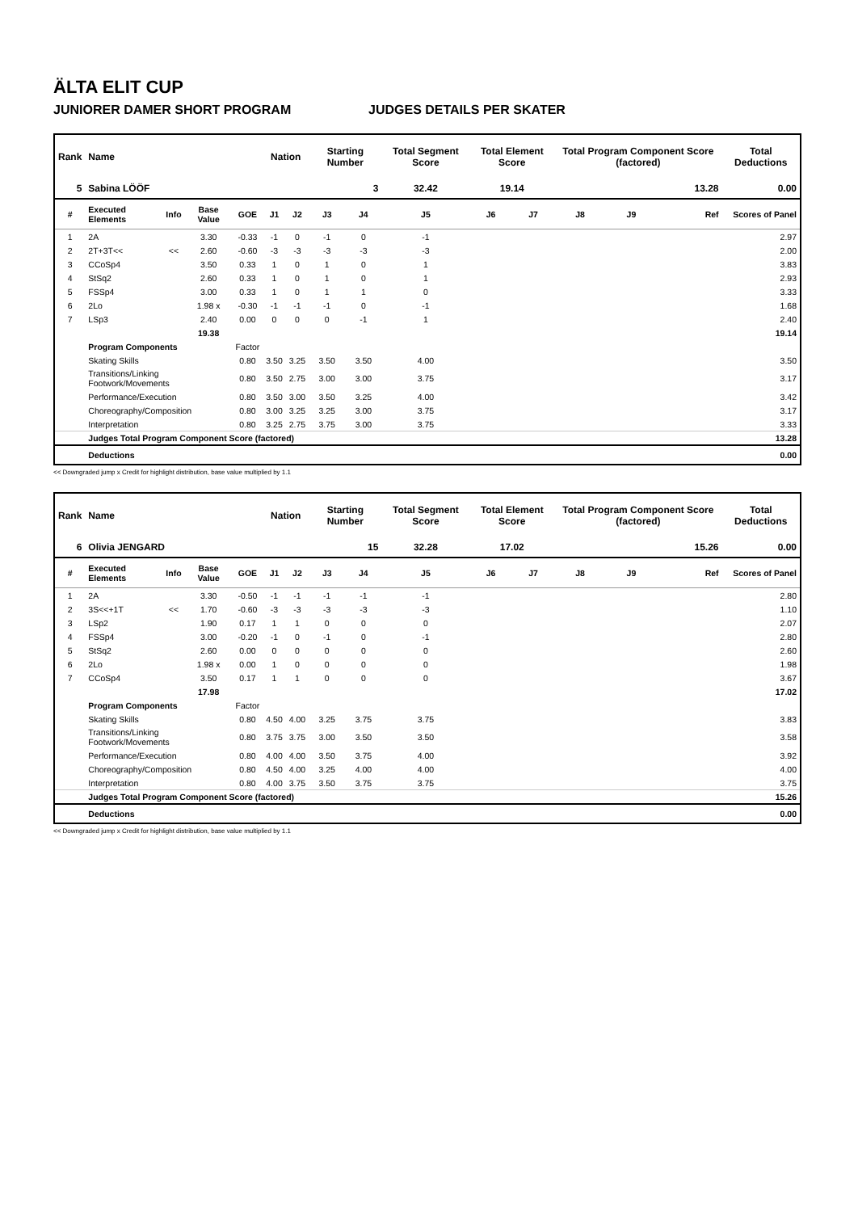ÄLTA ELIT CUP
JUNIORER DAMER SHORT PROGRAM JUDGES DETAILS PER SKATER
| Rank | Name | | | | Nation | | Starting Number | | Total Segment Score | Total Element Score | | Total Program Component Score (factored) | | | Total Deductions |
| --- | --- | --- | --- | --- | --- | --- | --- | --- | --- | --- | --- | --- | --- | --- | --- |
| 5 | Sabina LÖÖF | | | | | | 3 | | 32.42 | 19.14 | | 13.28 | | | 0.00 |
| # | Executed Elements | Info | Base Value | GOE | J1 | J2 | J3 | J4 | J5 | J6 | J7 | J8 | J9 | Ref | Scores of Panel |
| 1 | 2A | | 3.30 | -0.33 | -1 | 0 | -1 | 0 | -1 | | | | | | 2.97 |
| 2 | 2T+3T<< | << | 2.60 | -0.60 | -3 | -3 | -3 | -3 | -3 | | | | | | 2.00 |
| 3 | CCoSp4 | | 3.50 | 0.33 | 1 | 0 | 1 | 0 | 1 | | | | | | 3.83 |
| 4 | StSq2 | | 2.60 | 0.33 | 1 | 0 | 1 | 0 | 1 | | | | | | 2.93 |
| 5 | FSSp4 | | 3.00 | 0.33 | 1 | 0 | 1 | 1 | 0 | | | | | | 3.33 |
| 6 | 2Lo | | 1.98 x | -0.30 | -1 | -1 | -1 | 0 | -1 | | | | | | 1.68 |
| 7 | LSp3 | | 2.40 | 0.00 | 0 | 0 | 0 | -1 | 1 | | | | | | 2.40 |
| | | | 19.38 | | | | | | | | | | | | 19.14 |
| | Program Components | | | Factor | | | | | | | | | | | |
| | Skating Skills | | | 0.80 | 3.50 | 3.25 | 3.50 | 3.50 | 4.00 | | | | | | 3.50 |
| | Transitions/Linking Footwork/Movements | | | 0.80 | 3.50 | 2.75 | 3.00 | 3.00 | 3.75 | | | | | | 3.17 |
| | Performance/Execution | | | 0.80 | 3.50 | 3.00 | 3.50 | 3.25 | 4.00 | | | | | | 3.42 |
| | Choreography/Composition | | | 0.80 | 3.00 | 3.25 | 3.25 | 3.00 | 3.75 | | | | | | 3.17 |
| | Interpretation | | | 0.80 | 3.25 | 2.75 | 3.75 | 3.00 | 3.75 | | | | | | 3.33 |
| | Judges Total Program Component Score (factored) | | | | | | | | | | | | | | 13.28 |
| | Deductions | | | | | | | | | | | | | | 0.00 |
<< Downgraded jump x Credit for highlight distribution, base value multiplied by 1.1
| Rank | Name | | | | Nation | | Starting Number | | Total Segment Score | Total Element Score | | Total Program Component Score (factored) | | | Total Deductions |
| --- | --- | --- | --- | --- | --- | --- | --- | --- | --- | --- | --- | --- | --- | --- | --- |
| 6 | Olivia JENGARD | | | | | | 15 | | 32.28 | 17.02 | | 15.26 | | | 0.00 |
| # | Executed Elements | Info | Base Value | GOE | J1 | J2 | J3 | J4 | J5 | J6 | J7 | J8 | J9 | Ref | Scores of Panel |
| 1 | 2A | | 3.30 | -0.50 | -1 | -1 | -1 | -1 | -1 | | | | | | 2.80 |
| 2 | 3S<<+1T | << | 1.70 | -0.60 | -3 | -3 | -3 | -3 | -3 | | | | | | 1.10 |
| 3 | LSp2 | | 1.90 | 0.17 | 1 | 1 | 0 | 0 | 0 | | | | | | 2.07 |
| 4 | FSSp4 | | 3.00 | -0.20 | -1 | 0 | -1 | 0 | -1 | | | | | | 2.80 |
| 5 | StSq2 | | 2.60 | 0.00 | 0 | 0 | 0 | 0 | 0 | | | | | | 2.60 |
| 6 | 2Lo | | 1.98 x | 0.00 | 1 | 0 | 0 | 0 | 0 | | | | | | 1.98 |
| 7 | CCoSp4 | | 3.50 | 0.17 | 1 | 1 | 0 | 0 | 0 | | | | | | 3.67 |
| | | | 17.98 | | | | | | | | | | | | 17.02 |
| | Program Components | | | Factor | | | | | | | | | | | |
| | Skating Skills | | | 0.80 | 4.50 | 4.00 | 3.25 | 3.75 | 3.75 | | | | | | 3.83 |
| | Transitions/Linking Footwork/Movements | | | 0.80 | 3.75 | 3.75 | 3.00 | 3.50 | 3.50 | | | | | | 3.58 |
| | Performance/Execution | | | 0.80 | 4.00 | 4.00 | 3.50 | 3.75 | 4.00 | | | | | | 3.92 |
| | Choreography/Composition | | | 0.80 | 4.50 | 4.00 | 3.25 | 4.00 | 4.00 | | | | | | 4.00 |
| | Interpretation | | | 0.80 | 4.00 | 3.75 | 3.50 | 3.75 | 3.75 | | | | | | 3.75 |
| | Judges Total Program Component Score (factored) | | | | | | | | | | | | | | 15.26 |
| | Deductions | | | | | | | | | | | | | | 0.00 |
<< Downgraded jump x Credit for highlight distribution, base value multiplied by 1.1